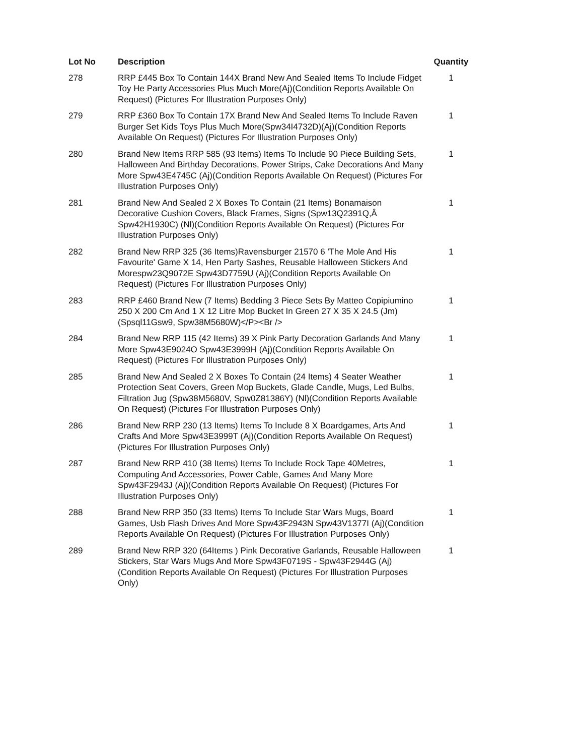| Lot No | Description | Quantity |
| --- | --- | --- |
| 278 | RRP £445 Box To Contain 144X Brand New And Sealed Items To Include Fidget Toy He Party Accessories Plus Much More(Aj)(Condition Reports Available On Request) (Pictures For Illustration Purposes Only) | 1 |
| 279 | RRP £360 Box To Contain 17X Brand New And Sealed Items To Include Raven Burger Set Kids Toys Plus Much More(Spw34I4732D)(Aj)(Condition Reports Available On Request) (Pictures For Illustration Purposes Only) | 1 |
| 280 | Brand New Items RRP 585 (93 Items) Items To Include 90 Piece Building Sets, Halloween And Birthday Decorations, Power Strips, Cake Decorations And Many More Spw43E4745C (Aj)(Condition Reports Available On Request) (Pictures For Illustration Purposes Only) | 1 |
| 281 | Brand New And Sealed 2 X Boxes To Contain (21 Items) Bonamaison Decorative Cushion Covers, Black Frames, Signs (Spw13Q2391Q,Â Spw42H1930C) (Nl)(Condition Reports Available On Request) (Pictures For Illustration Purposes Only) | 1 |
| 282 | Brand New RRP 325 (36 Items)Ravensburger 21570 6 'The Mole And His Favourite' Game X 14, Hen Party Sashes, Reusable Halloween Stickers And Morespw23Q9072E Spw43D7759U (Aj)(Condition Reports Available On Request) (Pictures For Illustration Purposes Only) | 1 |
| 283 | RRP £460 Brand New (7 Items) Bedding 3 Piece Sets By Matteo Copipiumino 250 X 200 Cm And 1 X 12 Litre Mop Bucket In Green 27 X 35 X 24.5 (Jm) (Spsql11Gsw9, Spw38M5680W)</P><Br /> | 1 |
| 284 | Brand New RRP 115 (42 Items) 39 X Pink Party Decoration Garlands And Many More Spw43E9024O Spw43E3999H (Aj)(Condition Reports Available On Request) (Pictures For Illustration Purposes Only) | 1 |
| 285 | Brand New And Sealed 2 X Boxes To Contain (24 Items) 4 Seater Weather Protection Seat Covers, Green Mop Buckets, Glade Candle, Mugs, Led Bulbs, Filtration Jug (Spw38M5680V, Spw0Z81386Y) (Nl)(Condition Reports Available On Request) (Pictures For Illustration Purposes Only) | 1 |
| 286 | Brand New RRP 230 (13 Items) Items To Include 8 X Boardgames, Arts And Crafts And More Spw43E3999T (Aj)(Condition Reports Available On Request) (Pictures For Illustration Purposes Only) | 1 |
| 287 | Brand New RRP 410 (38 Items) Items To Include Rock Tape 40Metres, Computing And Accessories, Power Cable, Games And Many More Spw43F2943J (Aj)(Condition Reports Available On Request) (Pictures For Illustration Purposes Only) | 1 |
| 288 | Brand New RRP 350 (33 Items) Items To Include Star Wars Mugs, Board Games, Usb Flash Drives And More Spw43F2943N Spw43V1377I (Aj)(Condition Reports Available On Request) (Pictures For Illustration Purposes Only) | 1 |
| 289 | Brand New RRP 320 (64Items ) Pink Decorative Garlands, Reusable Halloween Stickers, Star Wars Mugs And More Spw43F0719S - Spw43F2944G (Aj)(Condition Reports Available On Request) (Pictures For Illustration Purposes Only) | 1 |